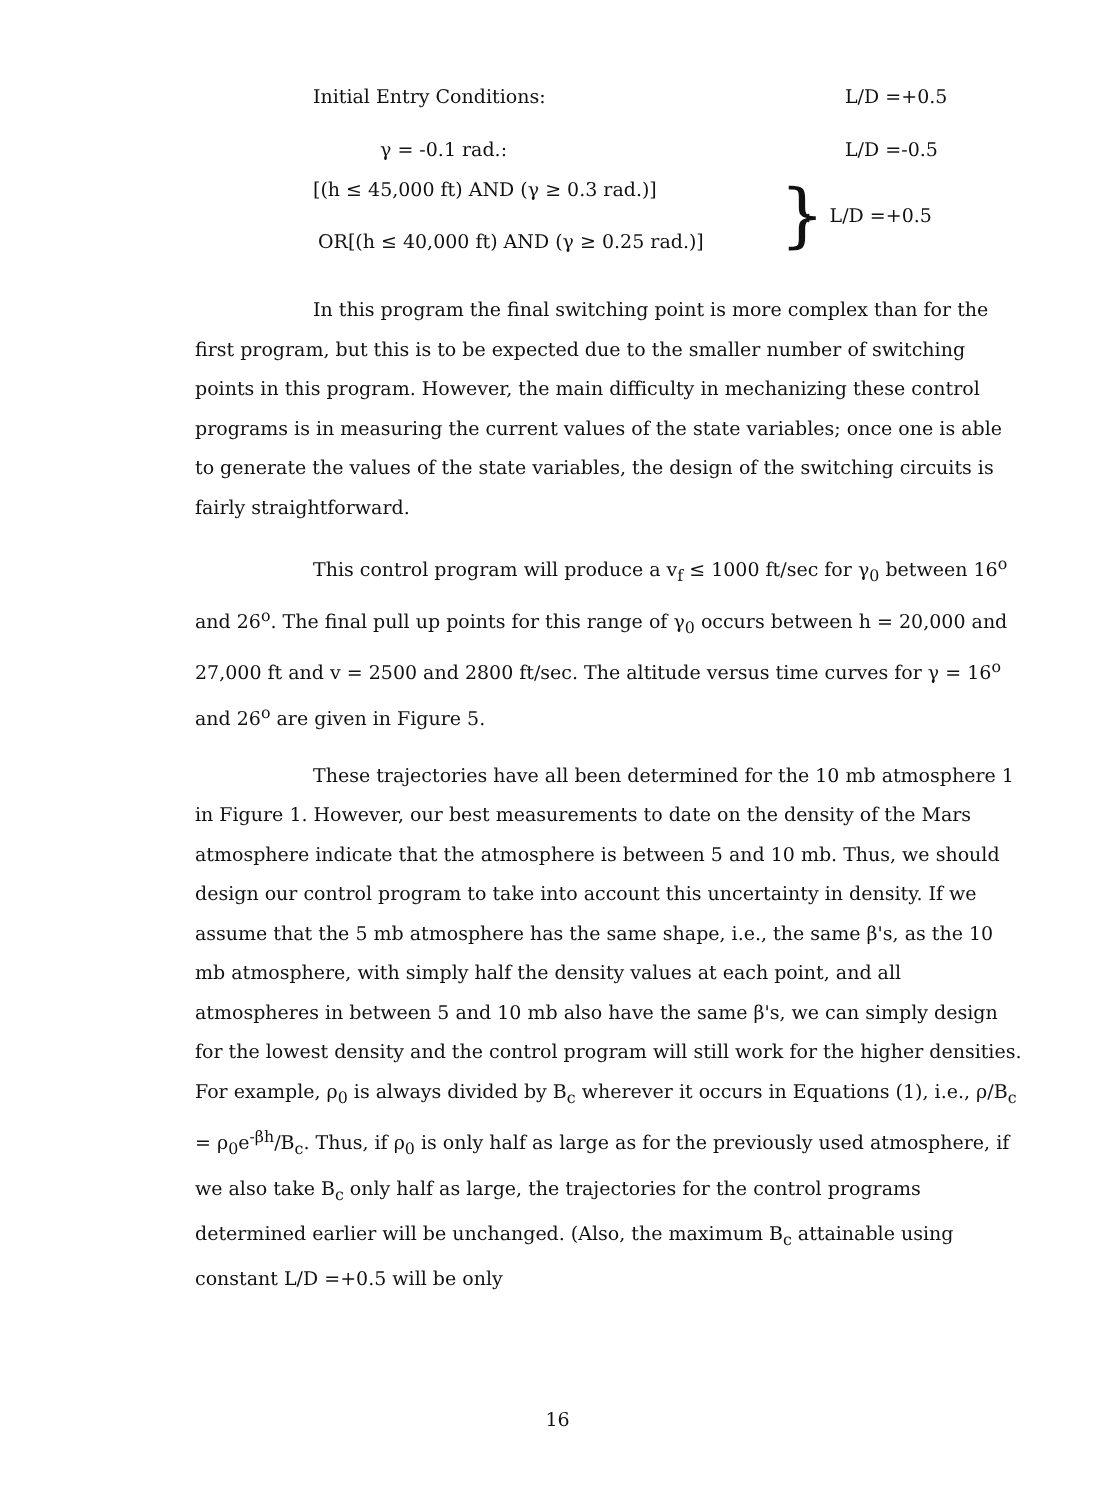Initial Entry Conditions: L/D =+0.5
γ = -0.1 rad.: L/D =-0.5
[(h ≤ 45,000 ft) AND (γ ≥ 0.3 rad.)]
OR[(h ≤ 40,000 ft) AND (γ ≥ 0.25 rad.)]
} : L/D =+0.5
In this program the final switching point is more complex than for the first program, but this is to be expected due to the smaller number of switching points in this program. However, the main difficulty in mechanizing these control programs is in measuring the current values of the state variables; once one is able to generate the values of the state variables, the design of the switching circuits is fairly straightforward.
This control program will produce a v<sub>f</sub> ≤ 1000 ft/sec for γ<sub>0</sub> between 16<sup>o</sup> and 26<sup>o</sup>. The final pull up points for this range of γ<sub>0</sub> occurs between h = 20,000 and 27,000 ft and v = 2500 and 2800 ft/sec. The altitude versus time curves for γ = 16<sup>o</sup> and 26<sup>o</sup> are given in Figure 5.
These trajectories have all been determined for the 10 mb atmosphere 1 in Figure 1. However, our best measurements to date on the density of the Mars atmosphere indicate that the atmosphere is between 5 and 10 mb. Thus, we should design our control program to take into account this uncertainty in density. If we assume that the 5 mb atmosphere has the same shape, i.e., the same β's, as the 10 mb atmosphere, with simply half the density values at each point, and all atmospheres in between 5 and 10 mb also have the same β's, we can simply design for the lowest density and the control program will still work for the higher densities. For example, ρ<sub>0</sub> is always divided by B<sub>c</sub> wherever it occurs in Equations (1), i.e., ρ/B<sub>c</sub> = ρ<sub>0</sub>e<sup>-βh</sup>/B<sub>c</sub>. Thus, if ρ<sub>0</sub> is only half as large as for the previously used atmosphere, if we also take B<sub>c</sub> only half as large, the trajectories for the control programs determined earlier will be unchanged. (Also, the maximum B<sub>c</sub> attainable using constant L/D =+0.5 will be only
16